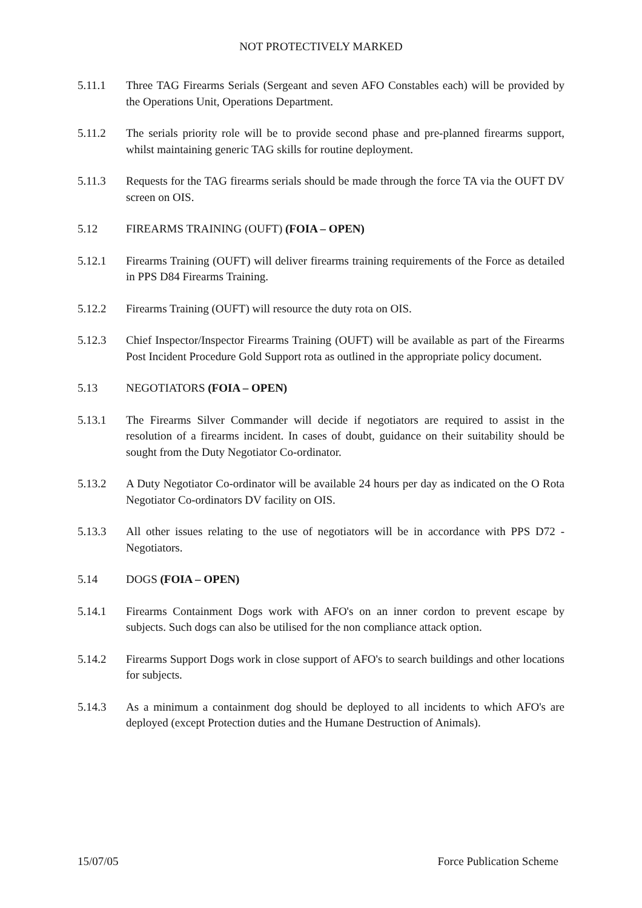NOT PROTECTIVELY MARKED
5.11.1 Three TAG Firearms Serials (Sergeant and seven AFO Constables each) will be provided by the Operations Unit, Operations Department.
5.11.2 The serials priority role will be to provide second phase and pre-planned firearms support, whilst maintaining generic TAG skills for routine deployment.
5.11.3 Requests for the TAG firearms serials should be made through the force TA via the OUFT DV screen on OIS.
5.12 FIREARMS TRAINING (OUFT) (FOIA – OPEN)
5.12.1 Firearms Training (OUFT) will deliver firearms training requirements of the Force as detailed in PPS D84 Firearms Training.
5.12.2 Firearms Training (OUFT) will resource the duty rota on OIS.
5.12.3 Chief Inspector/Inspector Firearms Training (OUFT) will be available as part of the Firearms Post Incident Procedure Gold Support rota as outlined in the appropriate policy document.
5.13 NEGOTIATORS (FOIA – OPEN)
5.13.1 The Firearms Silver Commander will decide if negotiators are required to assist in the resolution of a firearms incident. In cases of doubt, guidance on their suitability should be sought from the Duty Negotiator Co-ordinator.
5.13.2 A Duty Negotiator Co-ordinator will be available 24 hours per day as indicated on the O Rota Negotiator Co-ordinators DV facility on OIS.
5.13.3 All other issues relating to the use of negotiators will be in accordance with PPS D72 - Negotiators.
5.14 DOGS (FOIA – OPEN)
5.14.1 Firearms Containment Dogs work with AFO's on an inner cordon to prevent escape by subjects. Such dogs can also be utilised for the non compliance attack option.
5.14.2 Firearms Support Dogs work in close support of AFO's to search buildings and other locations for subjects.
5.14.3 As a minimum a containment dog should be deployed to all incidents to which AFO's are deployed (except Protection duties and the Humane Destruction of Animals).
15/07/05 Force Publication Scheme